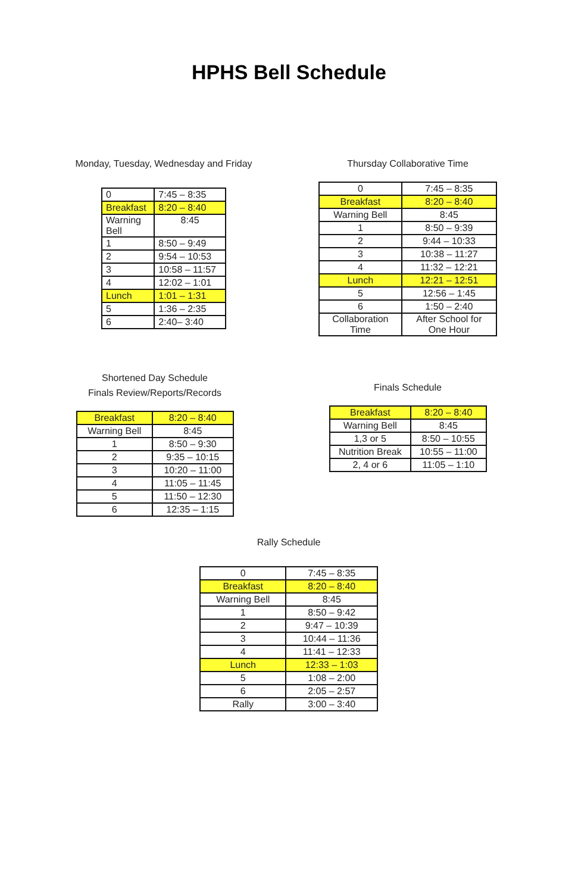HPHS Bell Schedule
Monday, Tuesday, Wednesday and Friday
| 0 | 7:45 – 8:35 |
| Breakfast | 8:20 – 8:40 |
| Warning Bell | 8:45 |
| 1 | 8:50 – 9:49 |
| 2 | 9:54 – 10:53 |
| 3 | 10:58 – 11:57 |
| 4 | 12:02 – 1:01 |
| Lunch | 1:01 – 1:31 |
| 5 | 1:36 – 2:35 |
| 6 | 2:40– 3:40 |
Thursday Collaborative Time
| 0 | 7:45 – 8:35 |
| Breakfast | 8:20 – 8:40 |
| Warning Bell | 8:45 |
| 1 | 8:50 – 9:39 |
| 2 | 9:44 – 10:33 |
| 3 | 10:38 – 11:27 |
| 4 | 11:32 – 12:21 |
| Lunch | 12:21 – 12:51 |
| 5 | 12:56 – 1:45 |
| 6 | 1:50 – 2:40 |
| Collaboration Time | After School for One Hour |
Shortened Day Schedule
Finals Review/Reports/Records
| Breakfast | 8:20 – 8:40 |
| Warning Bell | 8:45 |
| 1 | 8:50 – 9:30 |
| 2 | 9:35 – 10:15 |
| 3 | 10:20 – 11:00 |
| 4 | 11:05 – 11:45 |
| 5 | 11:50 – 12:30 |
| 6 | 12:35 – 1:15 |
Finals Schedule
| Breakfast | 8:20 – 8:40 |
| Warning Bell | 8:45 |
| 1,3 or 5 | 8:50 – 10:55 |
| Nutrition Break | 10:55 – 11:00 |
| 2, 4 or 6 | 11:05 – 1:10 |
Rally Schedule
| 0 | 7:45 – 8:35 |
| Breakfast | 8:20 – 8:40 |
| Warning Bell | 8:45 |
| 1 | 8:50 – 9:42 |
| 2 | 9:47 – 10:39 |
| 3 | 10:44 – 11:36 |
| 4 | 11:41 – 12:33 |
| Lunch | 12:33 – 1:03 |
| 5 | 1:08 – 2:00 |
| 6 | 2:05 – 2:57 |
| Rally | 3:00 – 3:40 |